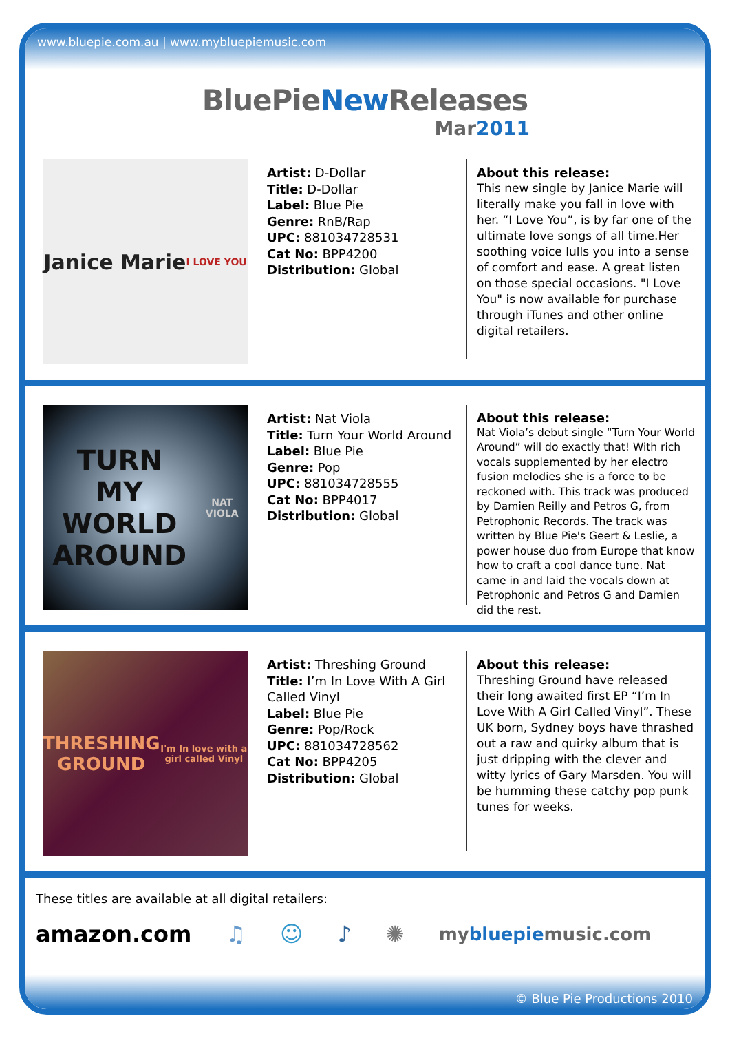www.bluepie.com.au | www.mybluepiemusic.com
BluePieNew Releases
Mar2011
Janice Marie
I LOVE YOU
Artist: D-Dollar
Title: D-Dollar
Label: Blue Pie
Genre: RnB/Rap
UPC: 881034728531
Cat No: BPP4200
Distribution: Global
About this release:
This new single by Janice Marie will literally make you fall in love with her. “I Love You”, is by far one of the ultimate love songs of all time.Her soothing voice lulls you into a sense of comfort and ease. A great listen on those special occasions. "I Love You" is now available for purchase through iTunes and other online digital retailers.
TURN
MY WORLD
AROUND
NAT VIOLA
Artist: Nat Viola
Title: Turn Your World Around
Label: Blue Pie
Genre: Pop
UPC: 881034728555
Cat No: BPP4017
Distribution: Global
About this release:
Nat Viola’s debut single “Turn Your World Around” will do exactly that! With rich vocals supplemented by her electro fusion melodies she is a force to be reckoned with. This track was produced by Damien Reilly and Petros G, from Petrophonic Records. The track was written by Blue Pie's Geert & Leslie, a power house duo from Europe that know how to craft a cool dance tune. Nat came in and laid the vocals down at Petrophonic and Petros G and Damien did the rest.
THRESHING GROUND
I'm In love with a girl called Vinyl
Artist: Threshing Ground
Title: I’m In Love With A Girl Called Vinyl
Label: Blue Pie
Genre: Pop/Rock
UPC: 881034728562
Cat No: BPP4205
Distribution: Global
About this release:
Threshing Ground have released their long awaited first EP “I’m In Love With A Girl Called Vinyl”. These UK born, Sydney boys have thrashed out a raw and quirky album that is just dripping with the clever and witty lyrics of Gary Marsden. You will be humming these catchy pop punk tunes for weeks.
These titles are available at all digital retailers:
amazon.com ♫ ☺ ♪ ✺ mybluepiemusic.com
© Blue Pie Productions 2010